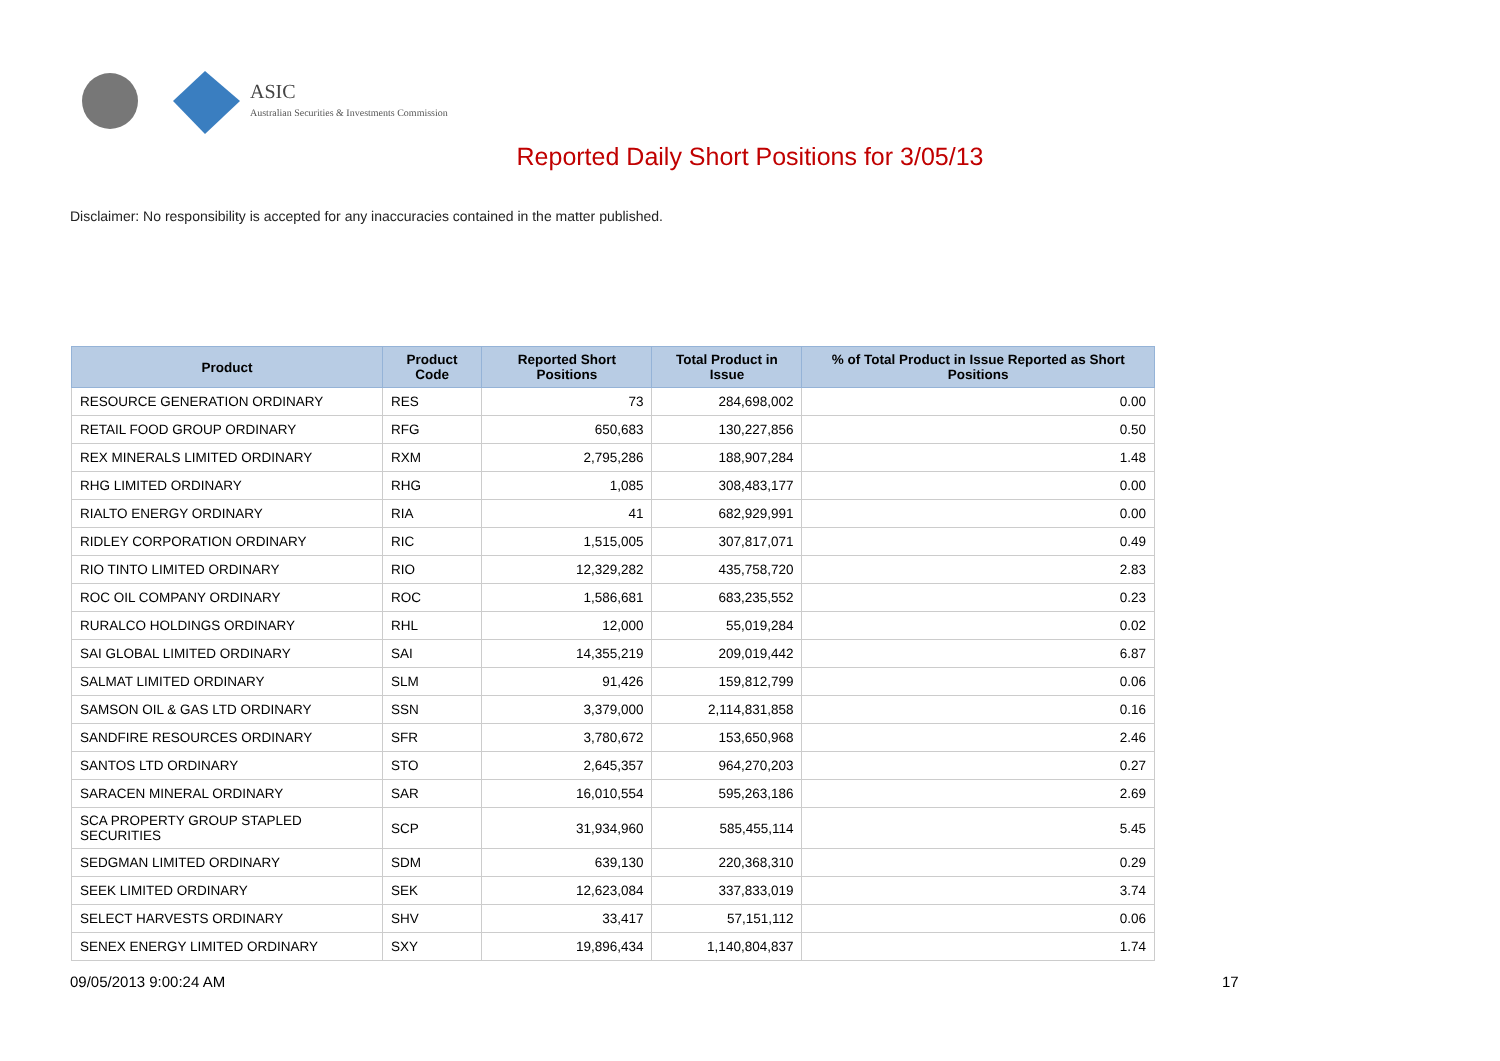ASIC
Australian Securities & Investments Commission
Reported Daily Short Positions for 3/05/13
Disclaimer: No responsibility is accepted for any inaccuracies contained in the matter published.
| Product | Product Code | Reported Short Positions | Total Product in Issue | % of Total Product in Issue Reported as Short Positions |
| --- | --- | --- | --- | --- |
| RESOURCE GENERATION ORDINARY | RES | 73 | 284,698,002 | 0.00 |
| RETAIL FOOD GROUP ORDINARY | RFG | 650,683 | 130,227,856 | 0.50 |
| REX MINERALS LIMITED ORDINARY | RXM | 2,795,286 | 188,907,284 | 1.48 |
| RHG LIMITED ORDINARY | RHG | 1,085 | 308,483,177 | 0.00 |
| RIALTO ENERGY ORDINARY | RIA | 41 | 682,929,991 | 0.00 |
| RIDLEY CORPORATION ORDINARY | RIC | 1,515,005 | 307,817,071 | 0.49 |
| RIO TINTO LIMITED ORDINARY | RIO | 12,329,282 | 435,758,720 | 2.83 |
| ROC OIL COMPANY ORDINARY | ROC | 1,586,681 | 683,235,552 | 0.23 |
| RURALCO HOLDINGS ORDINARY | RHL | 12,000 | 55,019,284 | 0.02 |
| SAI GLOBAL LIMITED ORDINARY | SAI | 14,355,219 | 209,019,442 | 6.87 |
| SALMAT LIMITED ORDINARY | SLM | 91,426 | 159,812,799 | 0.06 |
| SAMSON OIL & GAS LTD ORDINARY | SSN | 3,379,000 | 2,114,831,858 | 0.16 |
| SANDFIRE RESOURCES ORDINARY | SFR | 3,780,672 | 153,650,968 | 2.46 |
| SANTOS LTD ORDINARY | STO | 2,645,357 | 964,270,203 | 0.27 |
| SARACEN MINERAL ORDINARY | SAR | 16,010,554 | 595,263,186 | 2.69 |
| SCA PROPERTY GROUP STAPLED SECURITIES | SCP | 31,934,960 | 585,455,114 | 5.45 |
| SEDGMAN LIMITED ORDINARY | SDM | 639,130 | 220,368,310 | 0.29 |
| SEEK LIMITED ORDINARY | SEK | 12,623,084 | 337,833,019 | 3.74 |
| SELECT HARVESTS ORDINARY | SHV | 33,417 | 57,151,112 | 0.06 |
| SENEX ENERGY LIMITED ORDINARY | SXY | 19,896,434 | 1,140,804,837 | 1.74 |
09/05/2013 9:00:24 AM 17